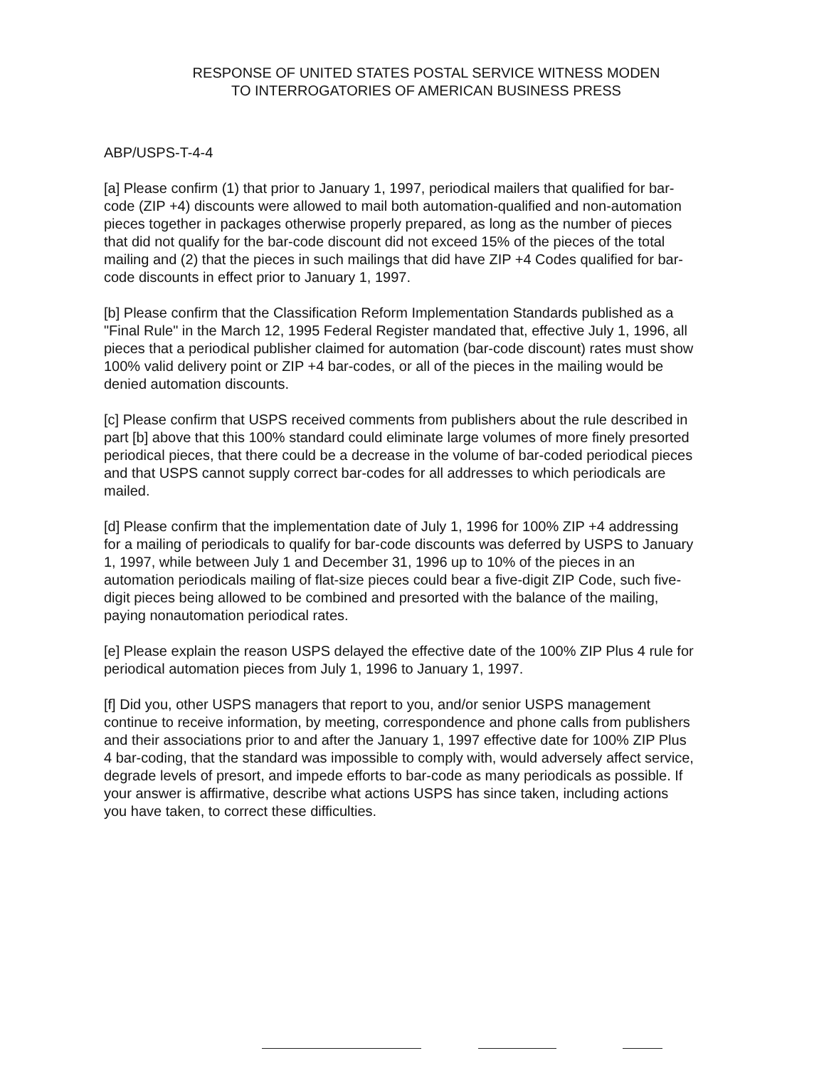RESPONSE OF UNITED STATES POSTAL SERVICE WITNESS MODEN
TO INTERROGATORIES OF AMERICAN BUSINESS PRESS
ABP/USPS-T-4-4
[a] Please confirm (1) that prior to January 1, 1997, periodical mailers that qualified for bar-code (ZIP +4) discounts were allowed to mail both automation-qualified and non-automation pieces together in packages otherwise properly prepared, as long as the number of pieces that did not qualify for the bar-code discount did not exceed 15% of the pieces of the total mailing and (2) that the pieces in such mailings that did have ZIP +4 Codes qualified for bar-code discounts in effect prior to January 1, 1997.
[b] Please confirm that the Classification Reform Implementation Standards published as a "Final Rule" in the March 12, 1995 Federal Register mandated that, effective July 1, 1996, all pieces that a periodical publisher claimed for automation (bar-code discount) rates must show 100% valid delivery point or ZIP +4 bar-codes, or all of the pieces in the mailing would be denied automation discounts.
[c] Please confirm that USPS received comments from publishers about the rule described in part [b] above that this 100% standard could eliminate large volumes of more finely presorted periodical pieces, that there could be a decrease in the volume of bar-coded periodical pieces and that USPS cannot supply correct bar-codes for all addresses to which periodicals are mailed.
[d] Please confirm that the implementation date of July 1, 1996 for 100% ZIP +4 addressing for a mailing of periodicals to qualify for bar-code discounts was deferred by USPS to January 1, 1997, while between July 1 and December 31, 1996 up to 10% of the pieces in an automation periodicals mailing of flat-size pieces could bear a five-digit ZIP Code, such five-digit pieces being allowed to be combined and presorted with the balance of the mailing, paying nonautomation periodical rates.
[e] Please explain the reason USPS delayed the effective date of the 100% ZIP Plus 4 rule for periodical automation pieces from July 1, 1996 to January 1, 1997.
[f] Did you, other USPS managers that report to you, and/or senior USPS management continue to receive information, by meeting, correspondence and phone calls from publishers and their associations prior to and after the January 1, 1997 effective date for 100% ZIP Plus 4 bar-coding, that the standard was impossible to comply with, would adversely affect service, degrade levels of presort, and impede efforts to bar-code as many periodicals as possible. If your answer is affirmative, describe what actions USPS has since taken, including actions you have taken, to correct these difficulties.